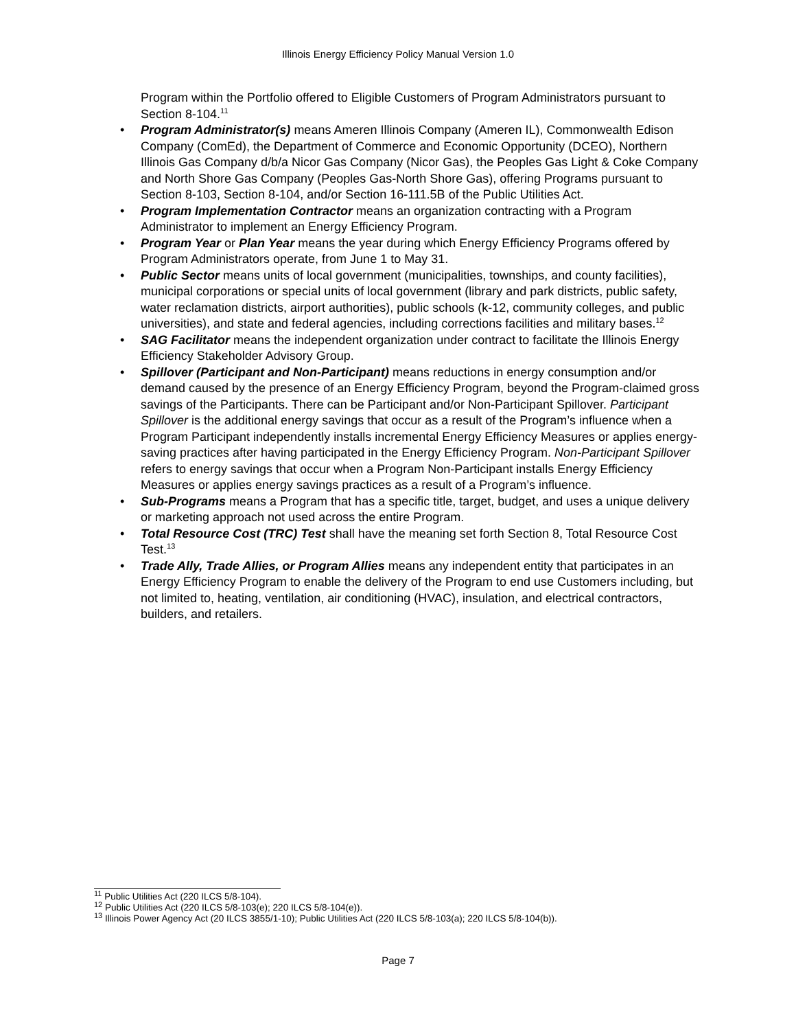Illinois Energy Efficiency Policy Manual Version 1.0
Program within the Portfolio offered to Eligible Customers of Program Administrators pursuant to Section 8-104.<sup>11</sup>
• Program Administrator(s) means Ameren Illinois Company (Ameren IL), Commonwealth Edison Company (ComEd), the Department of Commerce and Economic Opportunity (DCEO), Northern Illinois Gas Company d/b/a Nicor Gas Company (Nicor Gas), the Peoples Gas Light & Coke Company and North Shore Gas Company (Peoples Gas-North Shore Gas), offering Programs pursuant to Section 8-103, Section 8-104, and/or Section 16-111.5B of the Public Utilities Act.
• Program Implementation Contractor means an organization contracting with a Program Administrator to implement an Energy Efficiency Program.
• Program Year or Plan Year means the year during which Energy Efficiency Programs offered by Program Administrators operate, from June 1 to May 31.
• Public Sector means units of local government (municipalities, townships, and county facilities), municipal corporations or special units of local government (library and park districts, public safety, water reclamation districts, airport authorities), public schools (k-12, community colleges, and public universities), and state and federal agencies, including corrections facilities and military bases.<sup>12</sup>
• SAG Facilitator means the independent organization under contract to facilitate the Illinois Energy Efficiency Stakeholder Advisory Group.
• Spillover (Participant and Non-Participant) means reductions in energy consumption and/or demand caused by the presence of an Energy Efficiency Program, beyond the Program-claimed gross savings of the Participants. There can be Participant and/or Non-Participant Spillover. Participant Spillover is the additional energy savings that occur as a result of the Program’s influence when a Program Participant independently installs incremental Energy Efficiency Measures or applies energy-saving practices after having participated in the Energy Efficiency Program. Non-Participant Spillover refers to energy savings that occur when a Program Non-Participant installs Energy Efficiency Measures or applies energy savings practices as a result of a Program’s influence.
• Sub-Programs means a Program that has a specific title, target, budget, and uses a unique delivery or marketing approach not used across the entire Program.
• Total Resource Cost (TRC) Test shall have the meaning set forth Section 8, Total Resource Cost Test.<sup>13</sup>
• Trade Ally, Trade Allies, or Program Allies means any independent entity that participates in an Energy Efficiency Program to enable the delivery of the Program to end use Customers including, but not limited to, heating, ventilation, air conditioning (HVAC), insulation, and electrical contractors, builders, and retailers.
<sup>11</sup> Public Utilities Act (220 ILCS 5/8-104).
<sup>12</sup> Public Utilities Act (220 ILCS 5/8-103(e); 220 ILCS 5/8-104(e)).
<sup>13</sup> Illinois Power Agency Act (20 ILCS 3855/1-10); Public Utilities Act (220 ILCS 5/8-103(a); 220 ILCS 5/8-104(b)).
Page 7